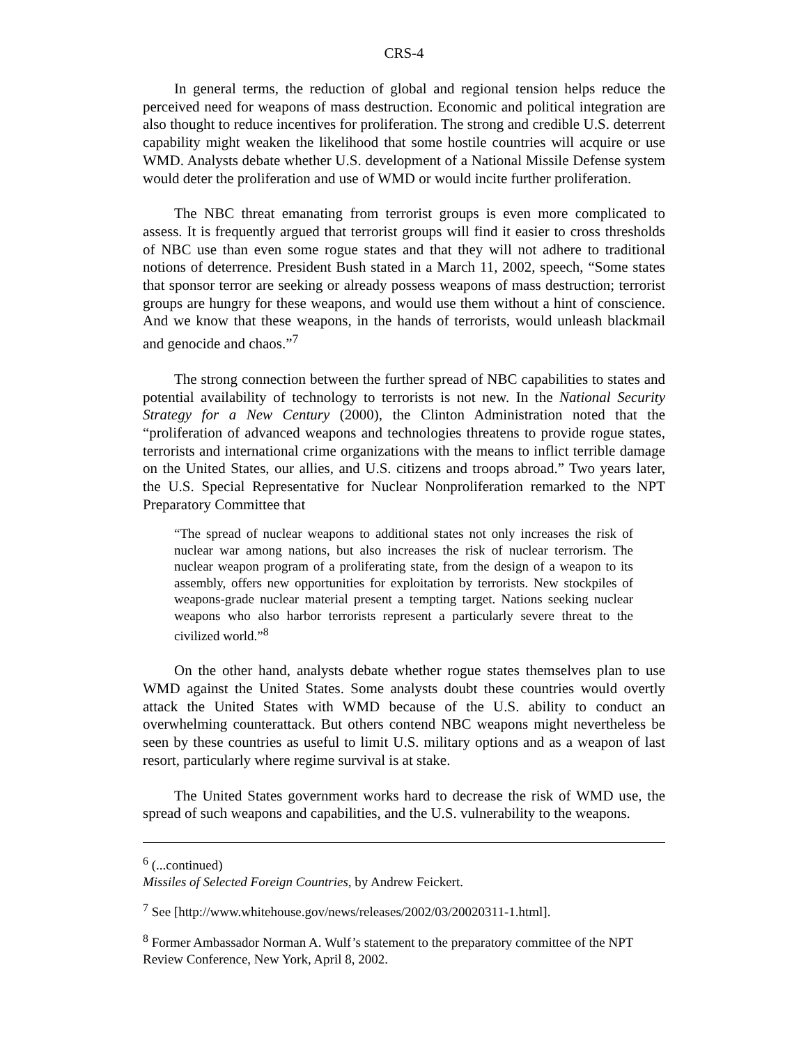CRS-4
In general terms, the reduction of global and regional tension helps reduce the perceived need for weapons of mass destruction. Economic and political integration are also thought to reduce incentives for proliferation. The strong and credible U.S. deterrent capability might weaken the likelihood that some hostile countries will acquire or use WMD. Analysts debate whether U.S. development of a National Missile Defense system would deter the proliferation and use of WMD or would incite further proliferation.
The NBC threat emanating from terrorist groups is even more complicated to assess. It is frequently argued that terrorist groups will find it easier to cross thresholds of NBC use than even some rogue states and that they will not adhere to traditional notions of deterrence. President Bush stated in a March 11, 2002, speech, “Some states that sponsor terror are seeking or already possess weapons of mass destruction; terrorist groups are hungry for these weapons, and would use them without a hint of conscience. And we know that these weapons, in the hands of terrorists, would unleash blackmail and genocide and chaos.”<sup>7</sup>
The strong connection between the further spread of NBC capabilities to states and potential availability of technology to terrorists is not new. In the National Security Strategy for a New Century (2000), the Clinton Administration noted that the “proliferation of advanced weapons and technologies threatens to provide rogue states, terrorists and international crime organizations with the means to inflict terrible damage on the United States, our allies, and U.S. citizens and troops abroad.” Two years later, the U.S. Special Representative for Nuclear Nonproliferation remarked to the NPT Preparatory Committee that
“The spread of nuclear weapons to additional states not only increases the risk of nuclear war among nations, but also increases the risk of nuclear terrorism. The nuclear weapon program of a proliferating state, from the design of a weapon to its assembly, offers new opportunities for exploitation by terrorists. New stockpiles of weapons-grade nuclear material present a tempting target. Nations seeking nuclear weapons who also harbor terrorists represent a particularly severe threat to the civilized world.”<sup>8</sup>
On the other hand, analysts debate whether rogue states themselves plan to use WMD against the United States. Some analysts doubt these countries would overtly attack the United States with WMD because of the U.S. ability to conduct an overwhelming counterattack. But others contend NBC weapons might nevertheless be seen by these countries as useful to limit U.S. military options and as a weapon of last resort, particularly where regime survival is at stake.
The United States government works hard to decrease the risk of WMD use, the spread of such weapons and capabilities, and the U.S. vulnerability to the weapons.
<sup>6</sup> (...continued)
Missiles of Selected Foreign Countries, by Andrew Feickert.
<sup>7</sup> See [http://www.whitehouse.gov/news/releases/2002/03/20020311-1.html].
<sup>8</sup> Former Ambassador Norman A. Wulf’s statement to the preparatory committee of the NPT Review Conference, New York, April 8, 2002.